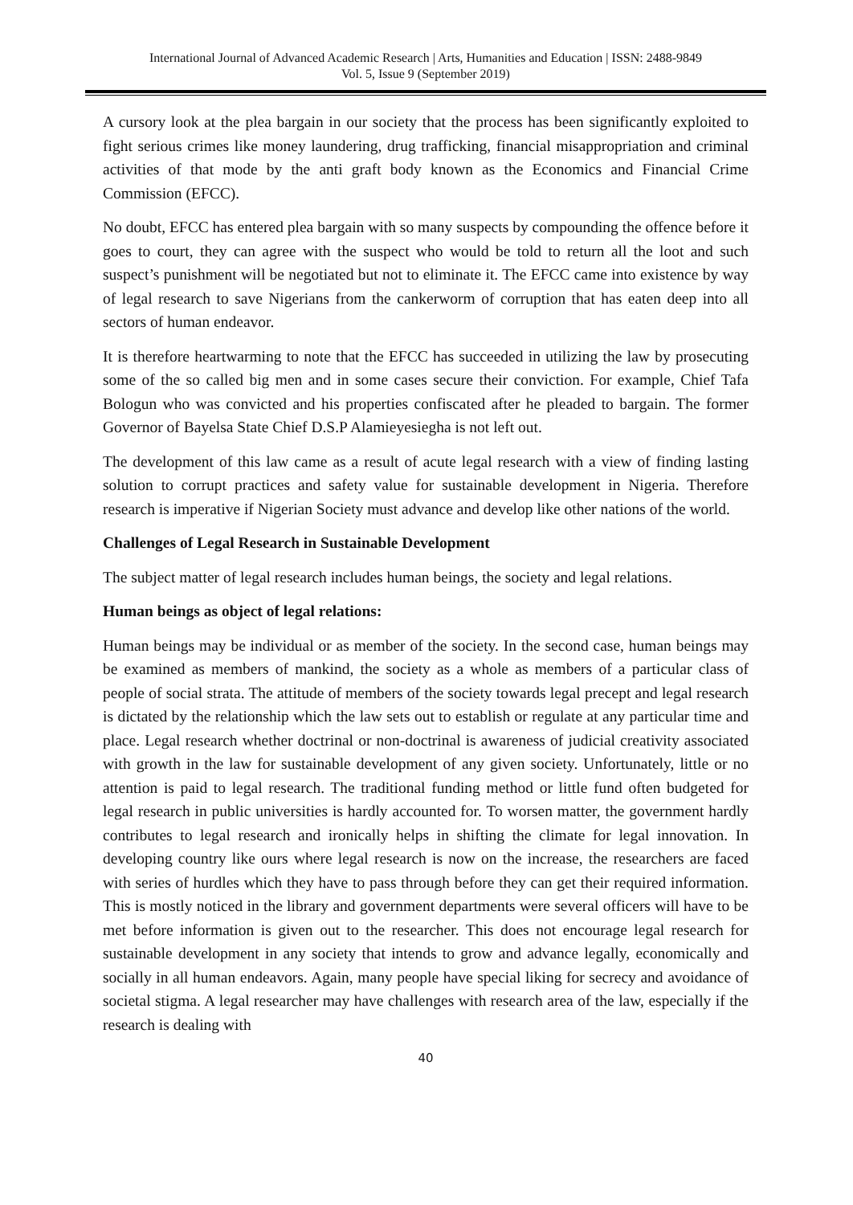International Journal of Advanced Academic Research | Arts, Humanities and Education | ISSN: 2488-9849
Vol. 5, Issue 9 (September 2019)
A cursory look at the plea bargain in our society that the process has been significantly exploited to fight serious crimes like money laundering, drug trafficking, financial misappropriation and criminal activities of that mode by the anti graft body known as the Economics and Financial Crime Commission (EFCC).
No doubt, EFCC has entered plea bargain with so many suspects by compounding the offence before it goes to court, they can agree with the suspect who would be told to return all the loot and such suspect’s punishment will be negotiated but not to eliminate it. The EFCC came into existence by way of legal research to save Nigerians from the cankerworm of corruption that has eaten deep into all sectors of human endeavor.
It is therefore heartwarming to note that the EFCC has succeeded in utilizing the law by prosecuting some of the so called big men and in some cases secure their conviction. For example, Chief Tafa Bologun who was convicted and his properties confiscated after he pleaded to bargain. The former Governor of Bayelsa State Chief D.S.P Alamieyesiegha is not left out.
The development of this law came as a result of acute legal research with a view of finding lasting solution to corrupt practices and safety value for sustainable development in Nigeria. Therefore research is imperative if Nigerian Society must advance and develop like other nations of the world.
Challenges of Legal Research in Sustainable Development
The subject matter of legal research includes human beings, the society and legal relations.
Human beings as object of legal relations:
Human beings may be individual or as member of the society. In the second case, human beings may be examined as members of mankind, the society as a whole as members of a particular class of people of social strata. The attitude of members of the society towards legal precept and legal research is dictated by the relationship which the law sets out to establish or regulate at any particular time and place. Legal research whether doctrinal or non-doctrinal is awareness of judicial creativity associated with growth in the law for sustainable development of any given society. Unfortunately, little or no attention is paid to legal research. The traditional funding method or little fund often budgeted for legal research in public universities is hardly accounted for. To worsen matter, the government hardly contributes to legal research and ironically helps in shifting the climate for legal innovation. In developing country like ours where legal research is now on the increase, the researchers are faced with series of hurdles which they have to pass through before they can get their required information. This is mostly noticed in the library and government departments were several officers will have to be met before information is given out to the researcher. This does not encourage legal research for sustainable development in any society that intends to grow and advance legally, economically and socially in all human endeavors. Again, many people have special liking for secrecy and avoidance of societal stigma. A legal researcher may have challenges with research area of the law, especially if the research is dealing with
40